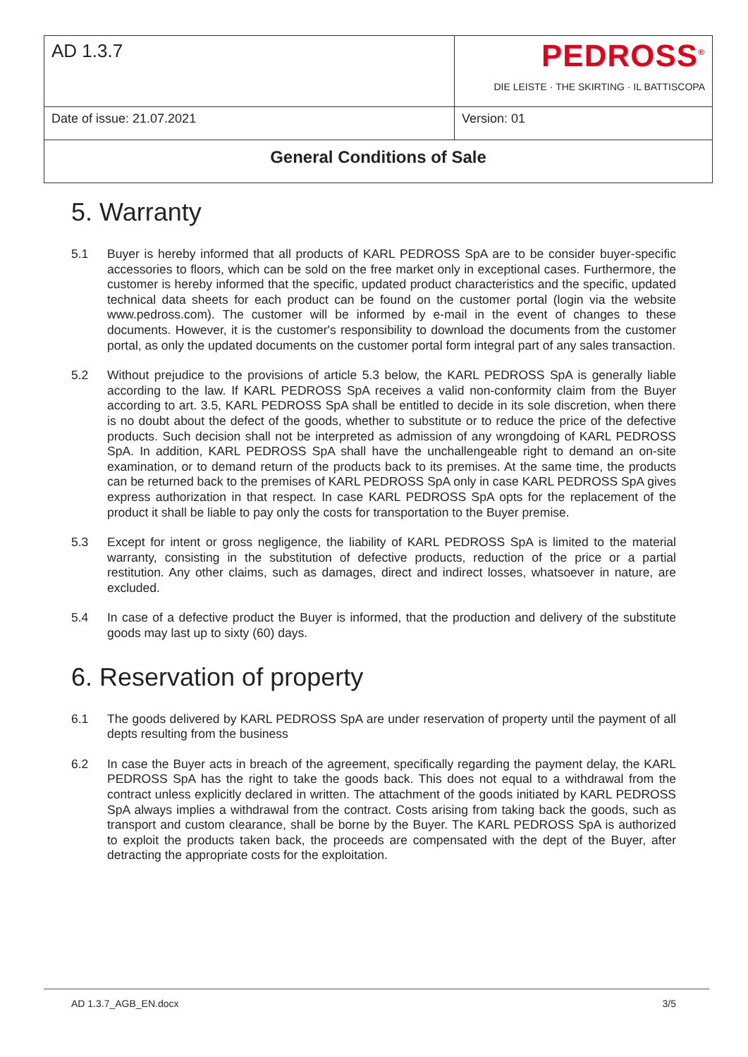| AD 1.3.7 | PEDROSS<sup>®</sup> DIE LEISTE · THE SKIRTING · IL BATTISCOPA |
| Date of issue: 21.07.2021 | Version: 01 |
| General Conditions of Sale | |
5. Warranty
5.1 Buyer is hereby informed that all products of KARL PEDROSS SpA are to be consider buyer-specific accessories to floors, which can be sold on the free market only in exceptional cases. Furthermore, the customer is hereby informed that the specific, updated product characteristics and the specific, updated technical data sheets for each product can be found on the customer portal (login via the website www.pedross.com). The customer will be informed by e-mail in the event of changes to these documents. However, it is the customer's responsibility to download the documents from the customer portal, as only the updated documents on the customer portal form integral part of any sales transaction.
5.2 Without prejudice to the provisions of article 5.3 below, the KARL PEDROSS SpA is generally liable according to the law. If KARL PEDROSS SpA receives a valid non-conformity claim from the Buyer according to art. 3.5, KARL PEDROSS SpA shall be entitled to decide in its sole discretion, when there is no doubt about the defect of the goods, whether to substitute or to reduce the price of the defective products. Such decision shall not be interpreted as admission of any wrongdoing of KARL PEDROSS SpA. In addition, KARL PEDROSS SpA shall have the unchallengeable right to demand an on-site examination, or to demand return of the products back to its premises. At the same time, the products can be returned back to the premises of KARL PEDROSS SpA only in case KARL PEDROSS SpA gives express authorization in that respect. In case KARL PEDROSS SpA opts for the replacement of the product it shall be liable to pay only the costs for transportation to the Buyer premise.
5.3 Except for intent or gross negligence, the liability of KARL PEDROSS SpA is limited to the material warranty, consisting in the substitution of defective products, reduction of the price or a partial restitution. Any other claims, such as damages, direct and indirect losses, whatsoever in nature, are excluded.
5.4 In case of a defective product the Buyer is informed, that the production and delivery of the substitute goods may last up to sixty (60) days.
6. Reservation of property
6.1 The goods delivered by KARL PEDROSS SpA are under reservation of property until the payment of all depts resulting from the business
6.2 In case the Buyer acts in breach of the agreement, specifically regarding the payment delay, the KARL PEDROSS SpA has the right to take the goods back. This does not equal to a withdrawal from the contract unless explicitly declared in written. The attachment of the goods initiated by KARL PEDROSS SpA always implies a withdrawal from the contract. Costs arising from taking back the goods, such as transport and custom clearance, shall be borne by the Buyer. The KARL PEDROSS SpA is authorized to exploit the products taken back, the proceeds are compensated with the dept of the Buyer, after detracting the appropriate costs for the exploitation.
AD 1.3.7_AGB_EN.docx 3/5